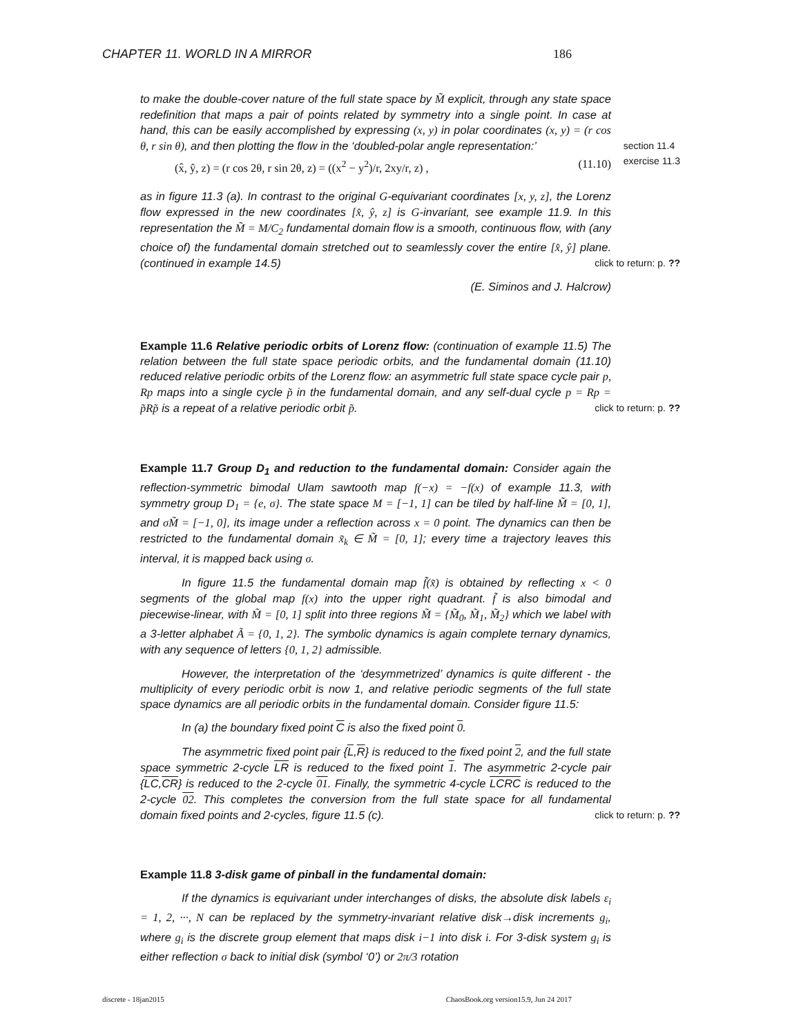CHAPTER 11. WORLD IN A MIRROR 186
to make the double-cover nature of the full state space by M̃ explicit, through any state space redefinition that maps a pair of points related by symmetry into a single point. In case at hand, this can be easily accomplished by expressing (x, y) in polar coordinates (x, y) = (r cos θ, r sin θ), and then plotting the flow in the ‘doubled-polar angle representation:’ section 11.4
exercise 11.3
(x̂, ŷ, z) = (r cos 2θ, r sin 2θ, z) = ((x<sup>2</sup> − y<sup>2</sup>)/r, 2xy/r, z) , (11.10)
as in figure 11.3 (a). In contrast to the original G-equivariant coordinates [x, y, z], the Lorenz flow expressed in the new coordinates [x̂, ŷ, z] is G-invariant, see example 11.9. In this representation the M̃ = M/C<sub>2</sub> fundamental domain flow is a smooth, continuous flow, with (any choice of) the fundamental domain stretched out to seamlessly cover the entire [x̂, ŷ] plane. (continued in example 14.5) click to return: p. ??
(E. Siminos and J. Halcrow)
Example 11.6 Relative periodic orbits of Lorenz flow: (continuation of example 11.5) The relation between the full state space periodic orbits, and the fundamental domain (11.10) reduced relative periodic orbits of the Lorenz flow: an asymmetric full state space cycle pair p, Rp maps into a single cycle p̃ in the fundamental domain, and any self-dual cycle p = Rp = p̃Rp̃ is a repeat of a relative periodic orbit p̃. click to return: p. ??
Example 11.7 Group D<sub>1</sub> and reduction to the fundamental domain: Consider again the reflection-symmetric bimodal Ulam sawtooth map f(−x) = −f(x) of example 11.3, with symmetry group D<sub>1</sub> = {e, σ}. The state space M = [−1, 1] can be tiled by half-line M̃ = [0, 1], and σM̃ = [−1, 0], its image under a reflection across x = 0 point. The dynamics can then be restricted to the fundamental domain x̃<sub>k</sub> ∈ M̃ = [0, 1]; every time a trajectory leaves this interval, it is mapped back using σ.
In figure 11.5 the fundamental domain map f̃(x̃) is obtained by reflecting x < 0 segments of the global map f(x) into the upper right quadrant. f̃ is also bimodal and piecewise-linear, with M̃ = [0, 1] split into three regions M̃ = {M̃<sub>0</sub>, M̃<sub>1</sub>, M̃<sub>2</sub>} which we label with a 3-letter alphabet Ã = {0, 1, 2}. The symbolic dynamics is again complete ternary dynamics, with any sequence of letters {0, 1, 2} admissible.
However, the interpretation of the ‘desymmetrized’ dynamics is quite different - the multiplicity of every periodic orbit is now 1, and relative periodic segments of the full state space dynamics are all periodic orbits in the fundamental domain. Consider figure 11.5:
In (a) the boundary fixed point C is also the fixed point 0.
The asymmetric fixed point pair {L,R} is reduced to the fixed point 2, and the full state space symmetric 2-cycle LR is reduced to the fixed point 1. The asymmetric 2-cycle pair {LC,CR} is reduced to the 2-cycle 01. Finally, the symmetric 4-cycle LCRC is reduced to the 2-cycle 02. This completes the conversion from the full state space for all fundamental domain fixed points and 2-cycles, figure 11.5 (c). click to return: p. ??
Example 11.8 3-disk game of pinball in the fundamental domain:
If the dynamics is equivariant under interchanges of disks, the absolute disk labels ε<sub>i</sub> = 1, 2, ···, N can be replaced by the symmetry-invariant relative disk→disk increments g<sub>i</sub>, where g<sub>i</sub> is the discrete group element that maps disk i−1 into disk i. For 3-disk system g<sub>i</sub> is either reflection σ back to initial disk (symbol ‘0’) or 2π/3 rotation
discrete - 18jan2015 ChaosBook.org version15.9, Jun 24 2017